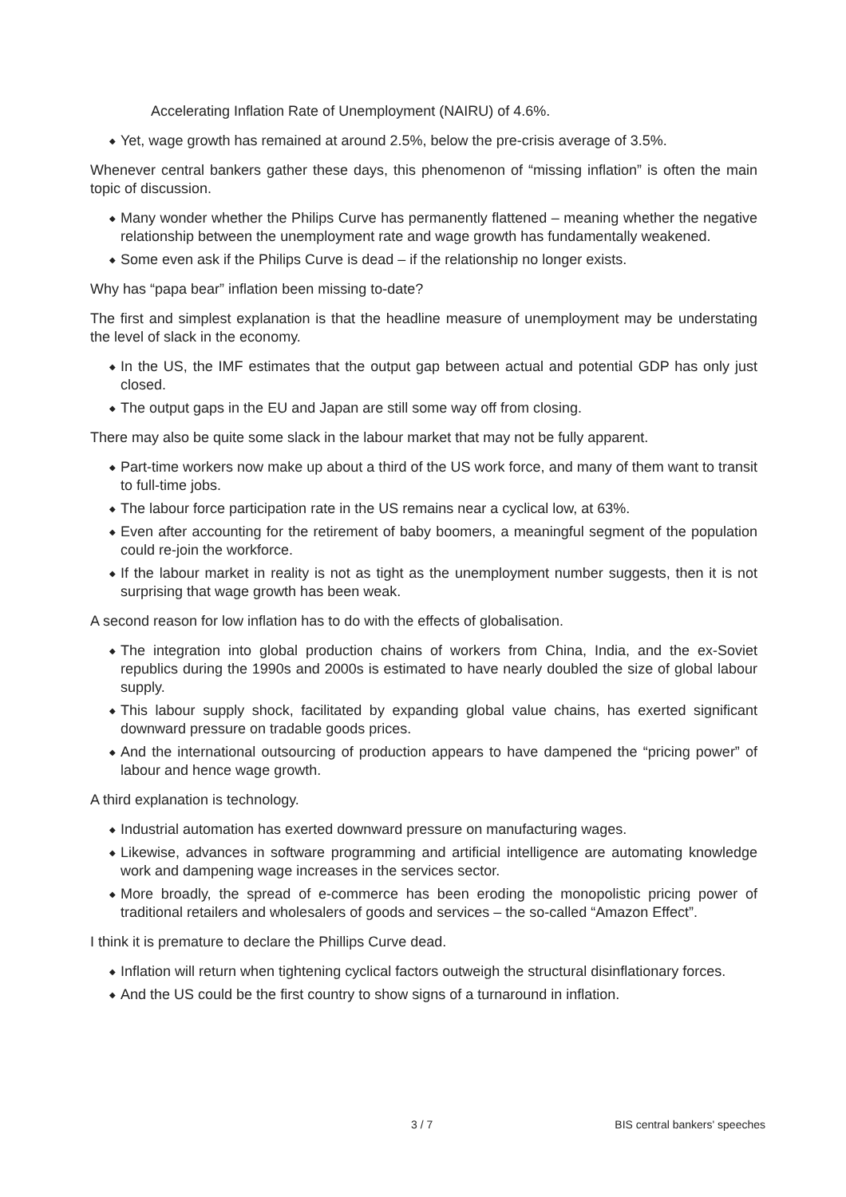Accelerating Inflation Rate of Unemployment (NAIRU) of 4.6%.
◆ Yet, wage growth has remained at around 2.5%, below the pre-crisis average of 3.5%.
Whenever central bankers gather these days, this phenomenon of “missing inflation” is often the main topic of discussion.
◆ Many wonder whether the Philips Curve has permanently flattened – meaning whether the negative relationship between the unemployment rate and wage growth has fundamentally weakened.
◆ Some even ask if the Philips Curve is dead – if the relationship no longer exists.
Why has “papa bear” inflation been missing to-date?
The first and simplest explanation is that the headline measure of unemployment may be understating the level of slack in the economy.
◆ In the US, the IMF estimates that the output gap between actual and potential GDP has only just closed.
◆ The output gaps in the EU and Japan are still some way off from closing.
There may also be quite some slack in the labour market that may not be fully apparent.
◆ Part-time workers now make up about a third of the US work force, and many of them want to transit to full-time jobs.
◆ The labour force participation rate in the US remains near a cyclical low, at 63%.
◆ Even after accounting for the retirement of baby boomers, a meaningful segment of the population could re-join the workforce.
◆ If the labour market in reality is not as tight as the unemployment number suggests, then it is not surprising that wage growth has been weak.
A second reason for low inflation has to do with the effects of globalisation.
◆ The integration into global production chains of workers from China, India, and the ex-Soviet republics during the 1990s and 2000s is estimated to have nearly doubled the size of global labour supply.
◆ This labour supply shock, facilitated by expanding global value chains, has exerted significant downward pressure on tradable goods prices.
◆ And the international outsourcing of production appears to have dampened the “pricing power” of labour and hence wage growth.
A third explanation is technology.
◆ Industrial automation has exerted downward pressure on manufacturing wages.
◆ Likewise, advances in software programming and artificial intelligence are automating knowledge work and dampening wage increases in the services sector.
◆ More broadly, the spread of e-commerce has been eroding the monopolistic pricing power of traditional retailers and wholesalers of goods and services – the so-called “Amazon Effect”.
I think it is premature to declare the Phillips Curve dead.
◆ Inflation will return when tightening cyclical factors outweigh the structural disinflationary forces.
◆ And the US could be the first country to show signs of a turnaround in inflation.
3 / 7 BIS central bankers' speeches